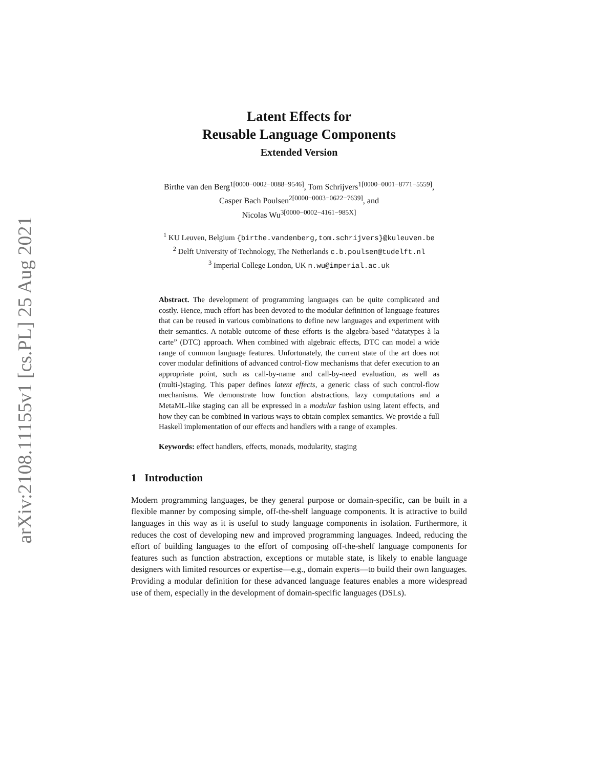arXiv:2108.11155v1 [cs.PL] 25 Aug 2021
Latent Effects for
Reusable Language Components
Extended Version
Birthe van den Berg<sup>1[0000−0002−0088−9546]</sup>, Tom Schrijvers<sup>1[0000−0001−8771−5559]</sup>,
Casper Bach Poulsen<sup>2[0000−0003−0622−7639]</sup>, and
Nicolas Wu<sup>3[0000−0002−4161−985X]</sup>
<sup>1</sup> KU Leuven, Belgium {birthe.vandenberg,tom.schrijvers}@kuleuven.be
<sup>2</sup> Delft University of Technology, The Netherlands c.b.poulsen@tudelft.nl
<sup>3</sup> Imperial College London, UK n.wu@imperial.ac.uk
Abstract. The development of programming languages can be quite complicated and costly. Hence, much effort has been devoted to the modular definition of language features that can be reused in various combinations to define new languages and experiment with their semantics. A notable outcome of these efforts is the algebra-based “datatypes à la carte” (DTC) approach. When combined with algebraic effects, DTC can model a wide range of common language features. Unfortunately, the current state of the art does not cover modular definitions of advanced control-flow mechanisms that defer execution to an appropriate point, such as call-by-name and call-by-need evaluation, as well as (multi-)staging. This paper defines latent effects, a generic class of such control-flow mechanisms. We demonstrate how function abstractions, lazy computations and a MetaML-like staging can all be expressed in a modular fashion using latent effects, and how they can be combined in various ways to obtain complex semantics. We provide a full Haskell implementation of our effects and handlers with a range of examples.
Keywords: effect handlers, effects, monads, modularity, staging
1 Introduction
Modern programming languages, be they general purpose or domain-specific, can be built in a flexible manner by composing simple, off-the-shelf language components. It is attractive to build languages in this way as it is useful to study language components in isolation. Furthermore, it reduces the cost of developing new and improved programming languages. Indeed, reducing the effort of building languages to the effort of composing off-the-shelf language components for features such as function abstraction, exceptions or mutable state, is likely to enable language designers with limited resources or expertise—e.g., domain experts—to build their own languages. Providing a modular definition for these advanced language features enables a more widespread use of them, especially in the development of domain-specific languages (DSLs).